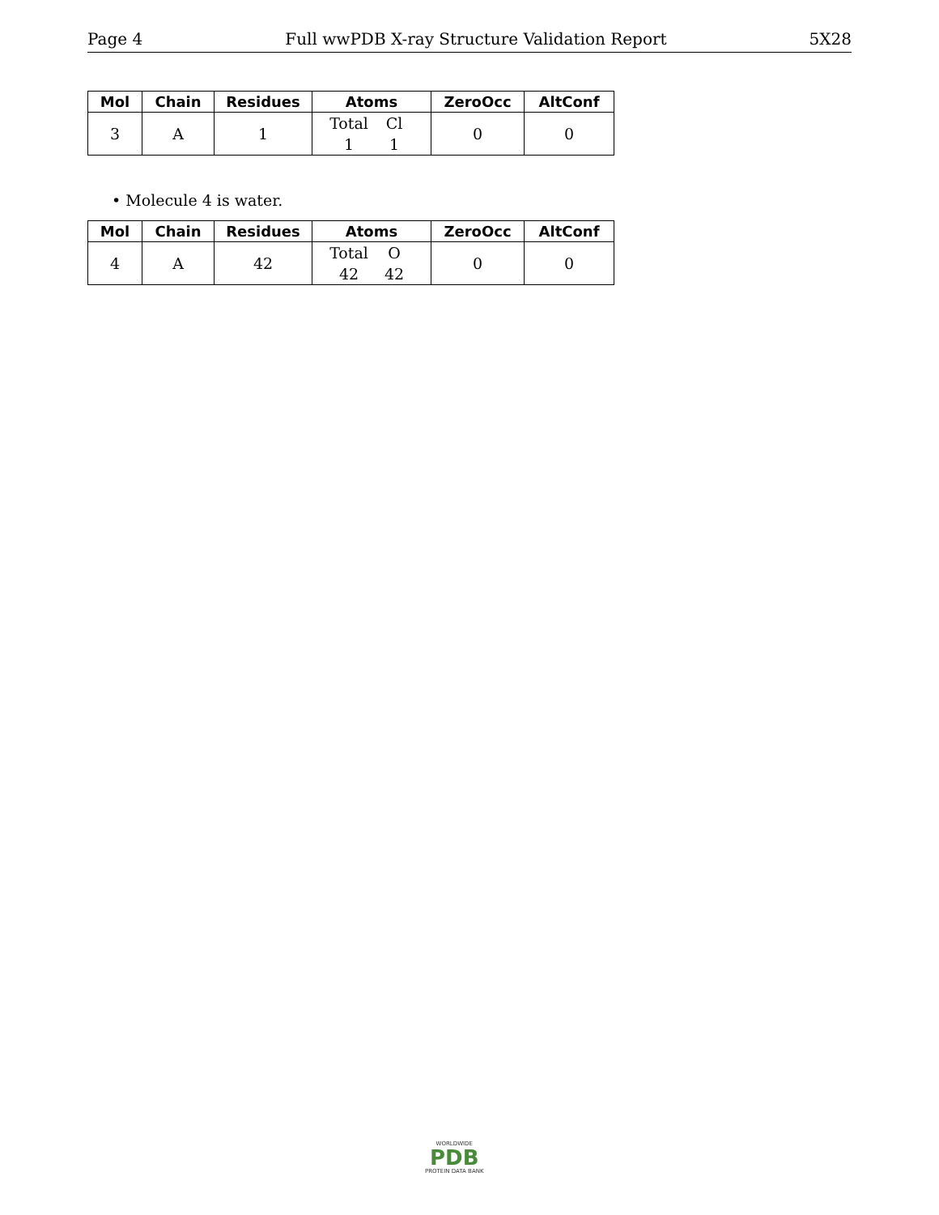Page 4 Full wwPDB X-ray Structure Validation Report 5X28
| Mol | Chain | Residues | Atoms | ZeroOcc | AltConf |
| --- | --- | --- | --- | --- | --- |
| 3 | A | 1 | Total Cl 1 1 | 0 | 0 |
• Molecule 4 is water.
| Mol | Chain | Residues | Atoms | ZeroOcc | AltConf |
| --- | --- | --- | --- | --- | --- |
| 4 | A | 42 | Total O 42 42 | 0 | 0 |
WORLDWIDE
PDB
PROTEIN DATA BANK